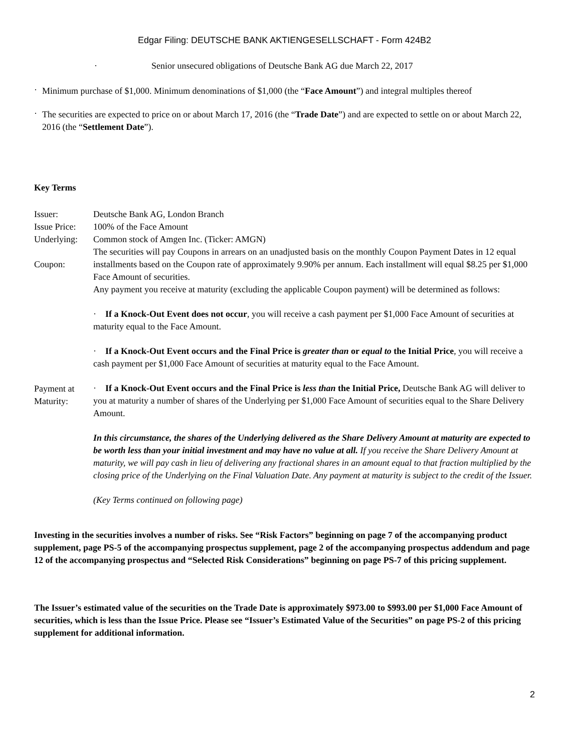Edgar Filing: DEUTSCHE BANK AKTIENGESELLSCHAFT - Form 424B2
· Senior unsecured obligations of Deutsche Bank AG due March 22, 2017
·
Minimum purchase of $1,000. Minimum denominations of $1,000 (the “Face Amount”) and integral multiples thereof
·
The securities are expected to price on or about March 17, 2016 (the “Trade Date”) and are expected to settle on or about March 22, 2016 (the “Settlement Date”).
Key Terms
| Issuer: | Deutsche Bank AG, London Branch |
| Issue Price: | 100% of the Face Amount |
| Underlying: | Common stock of Amgen Inc. (Ticker: AMGN) |
| Coupon: | The securities will pay Coupons in arrears on an unadjusted basis on the monthly Coupon Payment Dates in 12 equal installments based on the Coupon rate of approximately 9.90% per annum. Each installment will equal $8.25 per $1,000 Face Amount of securities. |
| Payment at Maturity: | Any payment you receive at maturity (excluding the applicable Coupon payment) will be determined as follows: · If a Knock-Out Event does not occur , you will receive a cash payment per $1,000 Face Amount of securities at maturity equal to the Face Amount. · If a Knock-Out Event occurs and the Final Price is greater than or equal to the Initial Price , you will receive a cash payment per $1,000 Face Amount of securities at maturity equal to the Face Amount. · If a Knock-Out Event occurs and the Final Price is less than the Initial Price, Deutsche Bank AG will deliver to you at maturity a number of shares of the Underlying per $1,000 Face Amount of securities equal to the Share Delivery Amount. In this circumstance, the shares of the Underlying delivered as the Share Delivery Amount at maturity are expected to be worth less than your initial investment and may have no value at all. If you receive the Share Delivery Amount at maturity, we will pay cash in lieu of delivering any fractional shares in an amount equal to that fraction multiplied by the closing price of the Underlying on the Final Valuation Date. Any payment at maturity is subject to the credit of the Issuer. (Key Terms continued on following page) |
Investing in the securities involves a number of risks. See “Risk Factors” beginning on page 7 of the accompanying product supplement, page PS-5 of the accompanying prospectus supplement, page 2 of the accompanying prospectus addendum and page 12 of the accompanying prospectus and “Selected Risk Considerations” beginning on page PS-7 of this pricing supplement.
The Issuer’s estimated value of the securities on the Trade Date is approximately $973.00 to $993.00 per $1,000 Face Amount of securities, which is less than the Issue Price. Please see “Issuer’s Estimated Value of the Securities” on page PS-2 of this pricing supplement for additional information.
2